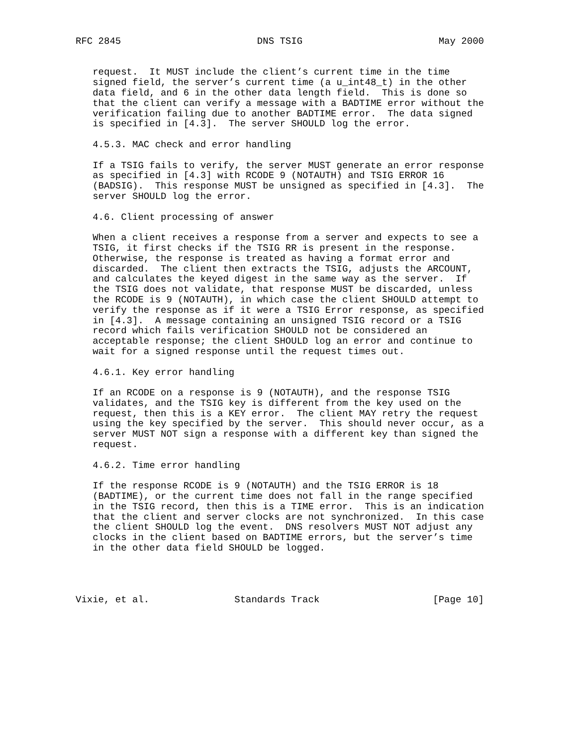RFC 2845                        DNS TSIG                        May 2000


   request.  It MUST include the client’s current time in the time
   signed field, the server’s current time (a u_int48_t) in the other
   data field, and 6 in the other data length field.  This is done so
   that the client can verify a message with a BADTIME error without the
   verification failing due to another BADTIME error.  The data signed
   is specified in [4.3].  The server SHOULD log the error.

   4.5.3. MAC check and error handling

   If a TSIG fails to verify, the server MUST generate an error response
   as specified in [4.3] with RCODE 9 (NOTAUTH) and TSIG ERROR 16
   (BADSIG).  This response MUST be unsigned as specified in [4.3].  The
   server SHOULD log the error.

   4.6. Client processing of answer

   When a client receives a response from a server and expects to see a
   TSIG, it first checks if the TSIG RR is present in the response.
   Otherwise, the response is treated as having a format error and
   discarded.  The client then extracts the TSIG, adjusts the ARCOUNT,
   and calculates the keyed digest in the same way as the server.  If
   the TSIG does not validate, that response MUST be discarded, unless
   the RCODE is 9 (NOTAUTH), in which case the client SHOULD attempt to
   verify the response as if it were a TSIG Error response, as specified
   in [4.3].  A message containing an unsigned TSIG record or a TSIG
   record which fails verification SHOULD not be considered an
   acceptable response; the client SHOULD log an error and continue to
   wait for a signed response until the request times out.

   4.6.1. Key error handling

   If an RCODE on a response is 9 (NOTAUTH), and the response TSIG
   validates, and the TSIG key is different from the key used on the
   request, then this is a KEY error.  The client MAY retry the request
   using the key specified by the server.  This should never occur, as a
   server MUST NOT sign a response with a different key than signed the
   request.

   4.6.2. Time error handling

   If the response RCODE is 9 (NOTAUTH) and the TSIG ERROR is 18
   (BADTIME), or the current time does not fall in the range specified
   in the TSIG record, then this is a TIME error.  This is an indication
   that the client and server clocks are not synchronized.  In this case
   the client SHOULD log the event.  DNS resolvers MUST NOT adjust any
   clocks in the client based on BADTIME errors, but the server’s time
   in the other data field SHOULD be logged.




Vixie, et al.               Standards Track                    [Page 10]